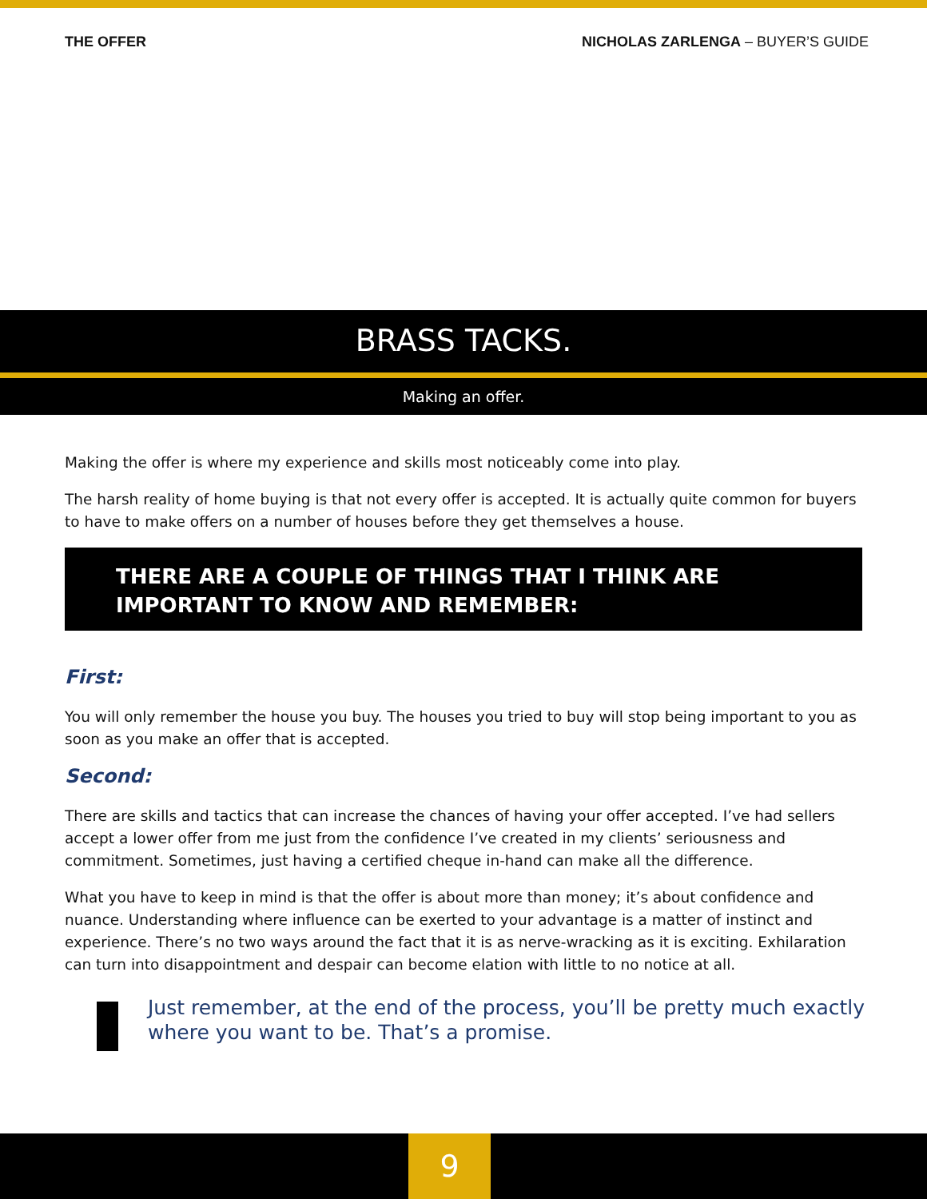THE OFFER NICHOLAS ZARLENGA – BUYER’S GUIDE
BRASS TACKS.
Making an offer.
Making the offer is where my experience and skills most noticeably come into play.
The harsh reality of home buying is that not every offer is accepted. It is actually quite common for buyers to have to make offers on a number of houses before they get themselves a house.
THERE ARE A COUPLE OF THINGS THAT I THINK ARE IMPORTANT TO KNOW AND REMEMBER:
First:
You will only remember the house you buy. The houses you tried to buy will stop being important to you as soon as you make an offer that is accepted.
Second:
There are skills and tactics that can increase the chances of having your offer accepted. I’ve had sellers accept a lower offer from me just from the confidence I’ve created in my clients’ seriousness and commitment. Sometimes, just having a certified cheque in-hand can make all the difference.
What you have to keep in mind is that the offer is about more than money; it’s about confidence and nuance. Understanding where influence can be exerted to your advantage is a matter of instinct and experience. There’s no two ways around the fact that it is as nerve-wracking as it is exciting. Exhilaration can turn into disappointment and despair can become elation with little to no notice at all.
Just remember, at the end of the process, you’ll be pretty much exactly where you want to be. That’s a promise.
9